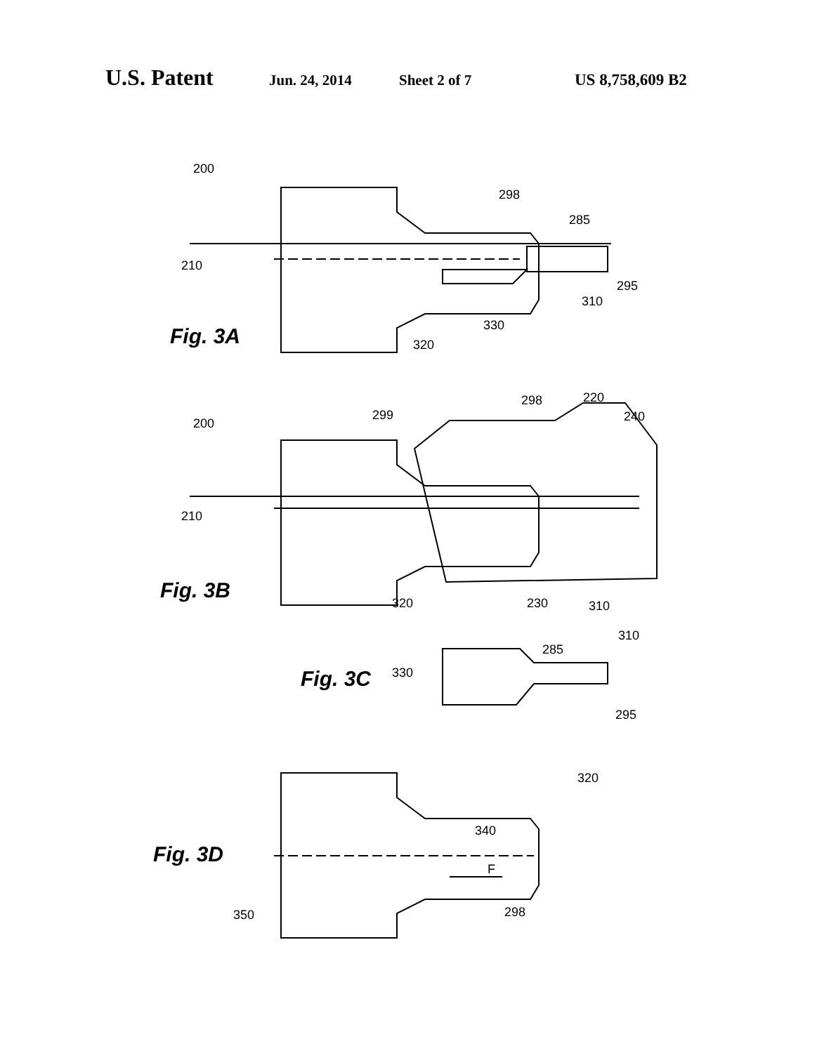U.S. Patent Jun. 24, 2014 Sheet 2 of 7 US 8,758,609 B2
200
298
285
210
295
310
330
320
Fig. 3A
200
299
298
220
240
210
320
230
310
Fig. 3B
310
285
330
295
Fig. 3C
320
340
F
350
298
Fig. 3D